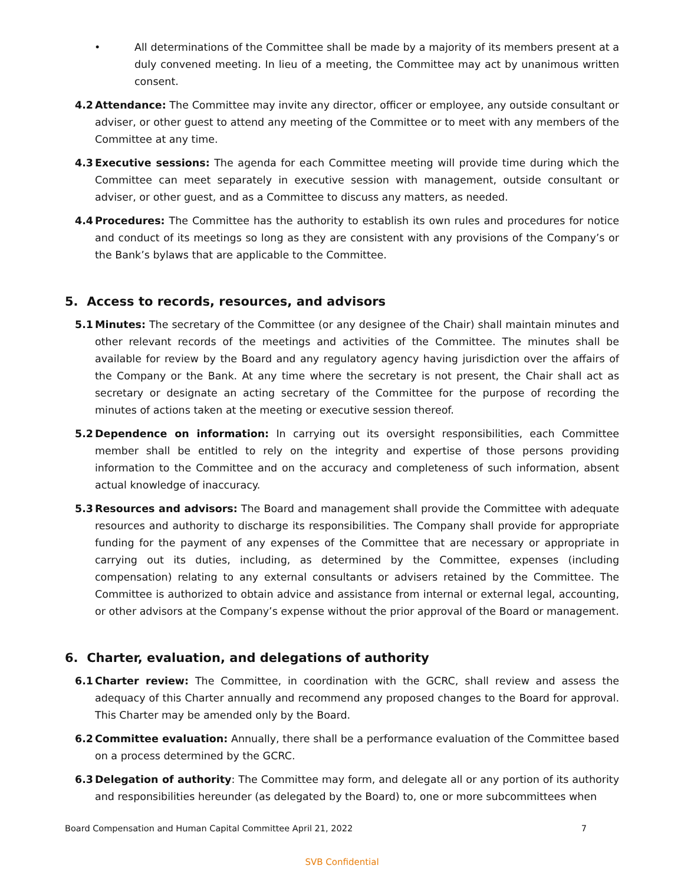• All determinations of the Committee shall be made by a majority of its members present at a duly convened meeting. In lieu of a meeting, the Committee may act by unanimous written consent.
4.2 Attendance: The Committee may invite any director, officer or employee, any outside consultant or adviser, or other guest to attend any meeting of the Committee or to meet with any members of the Committee at any time.
4.3 Executive sessions: The agenda for each Committee meeting will provide time during which the Committee can meet separately in executive session with management, outside consultant or adviser, or other guest, and as a Committee to discuss any matters, as needed.
4.4 Procedures: The Committee has the authority to establish its own rules and procedures for notice and conduct of its meetings so long as they are consistent with any provisions of the Company’s or the Bank’s bylaws that are applicable to the Committee.
5. Access to records, resources, and advisors
5.1 Minutes: The secretary of the Committee (or any designee of the Chair) shall maintain minutes and other relevant records of the meetings and activities of the Committee. The minutes shall be available for review by the Board and any regulatory agency having jurisdiction over the affairs of the Company or the Bank. At any time where the secretary is not present, the Chair shall act as secretary or designate an acting secretary of the Committee for the purpose of recording the minutes of actions taken at the meeting or executive session thereof.
5.2 Dependence on information: In carrying out its oversight responsibilities, each Committee member shall be entitled to rely on the integrity and expertise of those persons providing information to the Committee and on the accuracy and completeness of such information, absent actual knowledge of inaccuracy.
5.3 Resources and advisors: The Board and management shall provide the Committee with adequate resources and authority to discharge its responsibilities. The Company shall provide for appropriate funding for the payment of any expenses of the Committee that are necessary or appropriate in carrying out its duties, including, as determined by the Committee, expenses (including compensation) relating to any external consultants or advisers retained by the Committee. The Committee is authorized to obtain advice and assistance from internal or external legal, accounting, or other advisors at the Company’s expense without the prior approval of the Board or management.
6. Charter, evaluation, and delegations of authority
6.1 Charter review: The Committee, in coordination with the GCRC, shall review and assess the adequacy of this Charter annually and recommend any proposed changes to the Board for approval. This Charter may be amended only by the Board.
6.2 Committee evaluation: Annually, there shall be a performance evaluation of the Committee based on a process determined by the GCRC.
6.3 Delegation of authority: The Committee may form, and delegate all or any portion of its authority and responsibilities hereunder (as delegated by the Board) to, one or more subcommittees when
Board Compensation and Human Capital Committee April 21, 2022 7
SVB Confidential